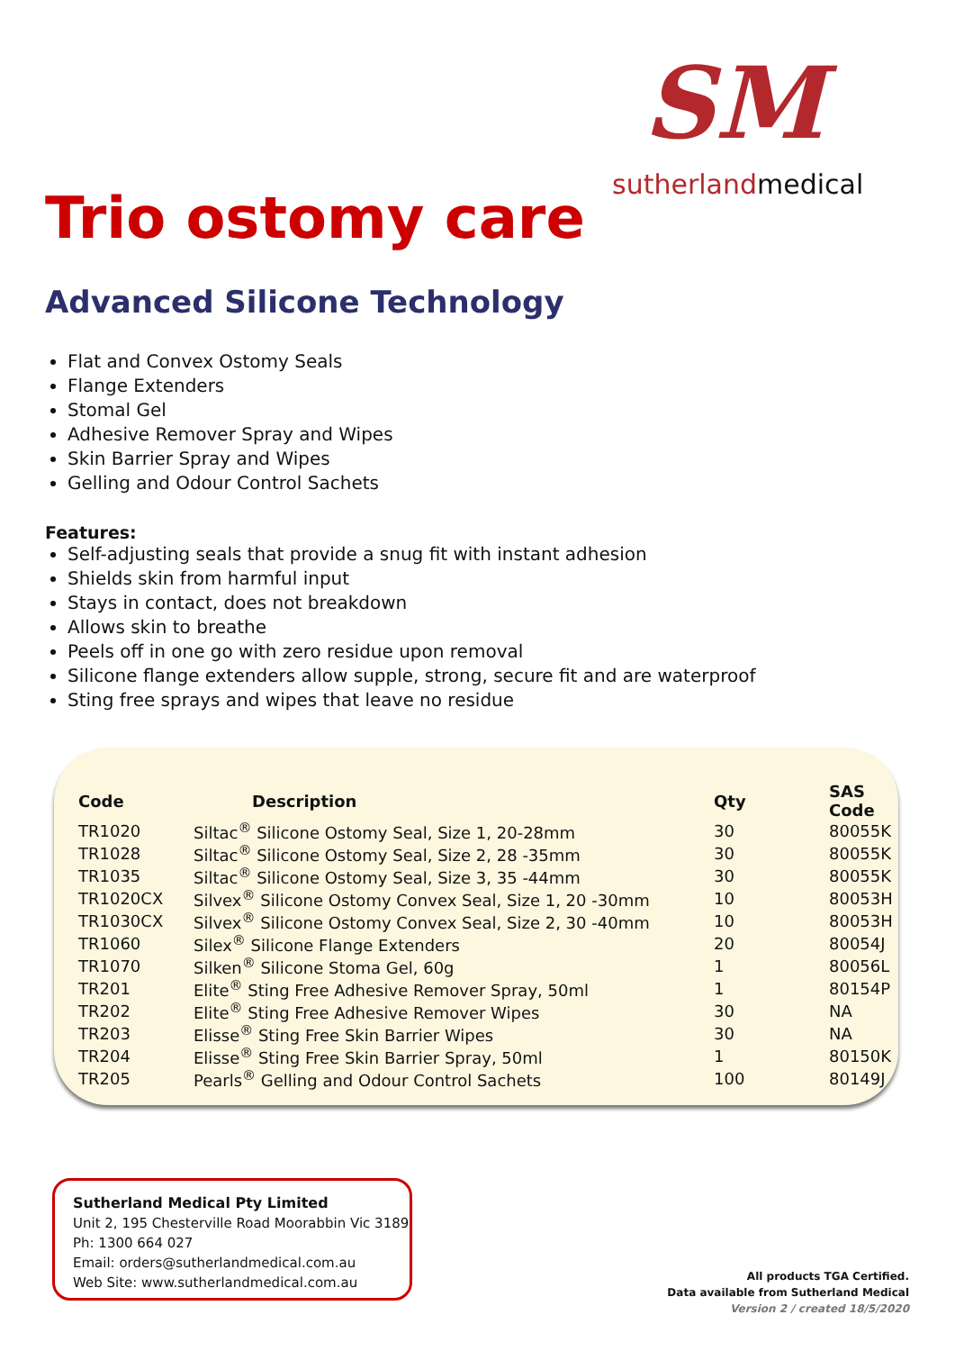SM
sutherlandmedical
Trio ostomy care
Advanced Silicone Technology
Flat and Convex Ostomy Seals
Flange Extenders
Stomal Gel
Adhesive Remover Spray and Wipes
Skin Barrier Spray and Wipes
Gelling and Odour Control Sachets
Features:
Self-adjusting seals that provide a snug fit with instant adhesion
Shields skin from harmful input
Stays in contact, does not breakdown
Allows skin to breathe
Peels off in one go with zero residue upon removal
Silicone flange extenders allow supple, strong, secure fit and are waterproof
Sting free sprays and wipes that leave no residue
| Code | Description | Qty | SAS Code |
| --- | --- | --- | --- |
| TR1020 | Siltac<sup>®</sup> Silicone Ostomy Seal, Size 1, 20-28mm | 30 | 80055K |
| TR1028 | Siltac<sup>®</sup> Silicone Ostomy Seal, Size 2, 28 -35mm | 30 | 80055K |
| TR1035 | Siltac<sup>®</sup> Silicone Ostomy Seal, Size 3, 35 -44mm | 30 | 80055K |
| TR1020CX | Silvex<sup>®</sup> Silicone Ostomy Convex Seal, Size 1, 20 -30mm | 10 | 80053H |
| TR1030CX | Silvex<sup>®</sup> Silicone Ostomy Convex Seal, Size 2, 30 -40mm | 10 | 80053H |
| TR1060 | Silex<sup>®</sup> Silicone Flange Extenders | 20 | 80054J |
| TR1070 | Silken<sup>®</sup> Silicone Stoma Gel, 60g | 1 | 80056L |
| TR201 | Elite<sup>®</sup> Sting Free Adhesive Remover Spray, 50ml | 1 | 80154P |
| TR202 | Elite<sup>®</sup> Sting Free Adhesive Remover Wipes | 30 | NA |
| TR203 | Elisse<sup>®</sup> Sting Free Skin Barrier Wipes | 30 | NA |
| TR204 | Elisse<sup>®</sup> Sting Free Skin Barrier Spray, 50ml | 1 | 80150K |
| TR205 | Pearls<sup>®</sup> Gelling and Odour Control Sachets | 100 | 80149J |
Sutherland Medical Pty Limited
Unit 2, 195 Chesterville Road Moorabbin Vic 3189
Ph: 1300 664 027
Email: orders@sutherlandmedical.com.au
Web Site: www.sutherlandmedical.com.au
All products TGA Certified.
Data available from Sutherland Medical
Version 2 / created 18/5/2020